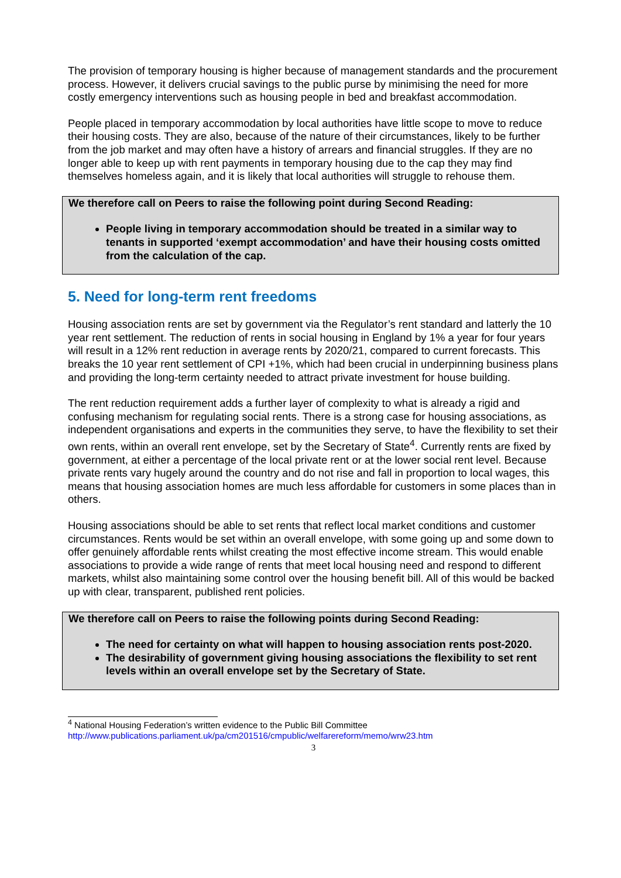The provision of temporary housing is higher because of management standards and the procurement process. However, it delivers crucial savings to the public purse by minimising the need for more costly emergency interventions such as housing people in bed and breakfast accommodation.
People placed in temporary accommodation by local authorities have little scope to move to reduce their housing costs. They are also, because of the nature of their circumstances, likely to be further from the job market and may often have a history of arrears and financial struggles. If they are no longer able to keep up with rent payments in temporary housing due to the cap they may find themselves homeless again, and it is likely that local authorities will struggle to rehouse them.
We therefore call on Peers to raise the following point during Second Reading:
People living in temporary accommodation should be treated in a similar way to tenants in supported ‘exempt accommodation’ and have their housing costs omitted from the calculation of the cap.
5. Need for long-term rent freedoms
Housing association rents are set by government via the Regulator’s rent standard and latterly the 10 year rent settlement. The reduction of rents in social housing in England by 1% a year for four years will result in a 12% rent reduction in average rents by 2020/21, compared to current forecasts. This breaks the 10 year rent settlement of CPI +1%, which had been crucial in underpinning business plans and providing the long-term certainty needed to attract private investment for house building.
The rent reduction requirement adds a further layer of complexity to what is already a rigid and confusing mechanism for regulating social rents. There is a strong case for housing associations, as independent organisations and experts in the communities they serve, to have the flexibility to set their own rents, within an overall rent envelope, set by the Secretary of State<sup>4</sup>. Currently rents are fixed by government, at either a percentage of the local private rent or at the lower social rent level. Because private rents vary hugely around the country and do not rise and fall in proportion to local wages, this means that housing association homes are much less affordable for customers in some places than in others.
Housing associations should be able to set rents that reflect local market conditions and customer circumstances. Rents would be set within an overall envelope, with some going up and some down to offer genuinely affordable rents whilst creating the most effective income stream. This would enable associations to provide a wide range of rents that meet local housing need and respond to different markets, whilst also maintaining some control over the housing benefit bill. All of this would be backed up with clear, transparent, published rent policies.
We therefore call on Peers to raise the following points during Second Reading:
The need for certainty on what will happen to housing association rents post-2020.
The desirability of government giving housing associations the flexibility to set rent levels within an overall envelope set by the Secretary of State.
<sup>4</sup> National Housing Federation’s written evidence to the Public Bill Committee
http://www.publications.parliament.uk/pa/cm201516/cmpublic/welfarereform/memo/wrw23.htm
3